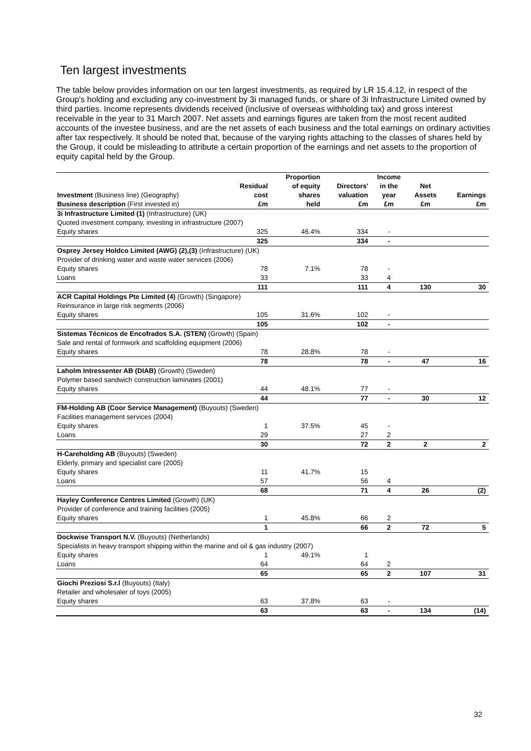Ten largest investments
The table below provides information on our ten largest investments, as required by LR 15.4.12, in respect of the Group's holding and excluding any co-investment by 3i managed funds, or share of 3i Infrastructure Limited owned by third parties. Income represents dividends received (inclusive of overseas withholding tax) and gross interest receivable in the year to 31 March 2007. Net assets and earnings figures are taken from the most recent audited accounts of the investee business, and are the net assets of each business and the total earnings on ordinary activities after tax respectively. It should be noted that, because of the varying rights attaching to the classes of shares held by the Group, it could be misleading to attribute a certain proportion of the earnings and net assets to the proportion of equity capital held by the Group.
| Investment (Business line) (Geography) Business description (First invested in) | Residual cost £m | Proportion of equity shares held | Directors' valuation £m | Income in the year £m | Net Assets £m | Earnings £m |
| --- | --- | --- | --- | --- | --- | --- |
| 3i Infrastructure Limited (1) (Infrastructure) (UK) | | | | | | |
| Quoted investment company, investing in infrastructure (2007) | | | | | | |
| Equity shares | 325 | 46.4% | 334 | - | | |
| | 325 | | 334 | - | | |
| Osprey Jersey Holdco Limited (AWG) (2),(3) (Infrastructure) (UK) | | | | | | |
| Provider of drinking water and waste water services (2006) | | | | | | |
| Equity shares | 78 | 7.1% | 78 | - | | |
| Loans | 33 | | 33 | 4 | | |
| | 111 | | 111 | 4 | 130 | 30 |
| ACR Capital Holdings Pte Limited (4) (Growth) (Singapore) | | | | | | |
| Reinsurance in large risk segments (2006) | | | | | | |
| Equity shares | 105 | 31.6% | 102 | - | | |
| | 105 | | 102 | - | | |
| Sistemas Técnicos de Encofrados S.A. (STEN) (Growth) (Spain) | | | | | | |
| Sale and rental of formwork and scaffolding equipment (2006) | | | | | | |
| Equity shares | 78 | 28.8% | 78 | - | | |
| | 78 | | 78 | - | 47 | 16 |
| Laholm Intressenter AB (DIAB) (Growth) (Sweden) | | | | | | |
| Polymer based sandwich construction laminates (2001) | | | | | | |
| Equity shares | 44 | 48.1% | 77 | - | | |
| | 44 | | 77 | - | 30 | 12 |
| FM-Holding AB (Coor Service Management) (Buyouts) (Sweden) | | | | | | |
| Facilities management services (2004) | | | | | | |
| Equity shares | 1 | 37.5% | 45 | - | | |
| Loans | 29 | | 27 | 2 | | |
| | 30 | | 72 | 2 | 2 | 2 |
| H-Careholding AB (Buyouts) (Sweden) | | | | | | |
| Elderly, primary and specialist care (2005) | | | | | | |
| Equity shares | 11 | 41.7% | 15 | | | |
| Loans | 57 | | 56 | 4 | | |
| | 68 | | 71 | 4 | 26 | (2) |
| Hayley Conference Centres Limited (Growth) (UK) | | | | | | |
| Provider of conference and training facilities (2005) | | | | | | |
| Equity shares | 1 | 45.8% | 66 | 2 | | |
| | 1 | | 66 | 2 | 72 | 5 |
| Dockwise Transport N.V. (Buyouts) (Netherlands) | | | | | | |
| Specialists in heavy transport shipping within the marine and oil & gas industry (2007) | | | | | | |
| Equity shares | 1 | 49.1% | 1 | | | |
| Loans | 64 | | 64 | 2 | | |
| | 65 | | 65 | 2 | 107 | 31 |
| Giochi Preziosi S.r.l (Buyouts) (Italy) | | | | | | |
| Retailer and wholesaler of toys (2005) | | | | | | |
| Equity shares | 63 | 37.8% | 63 | - | | |
| | 63 | | 63 | - | 134 | (14) |
32